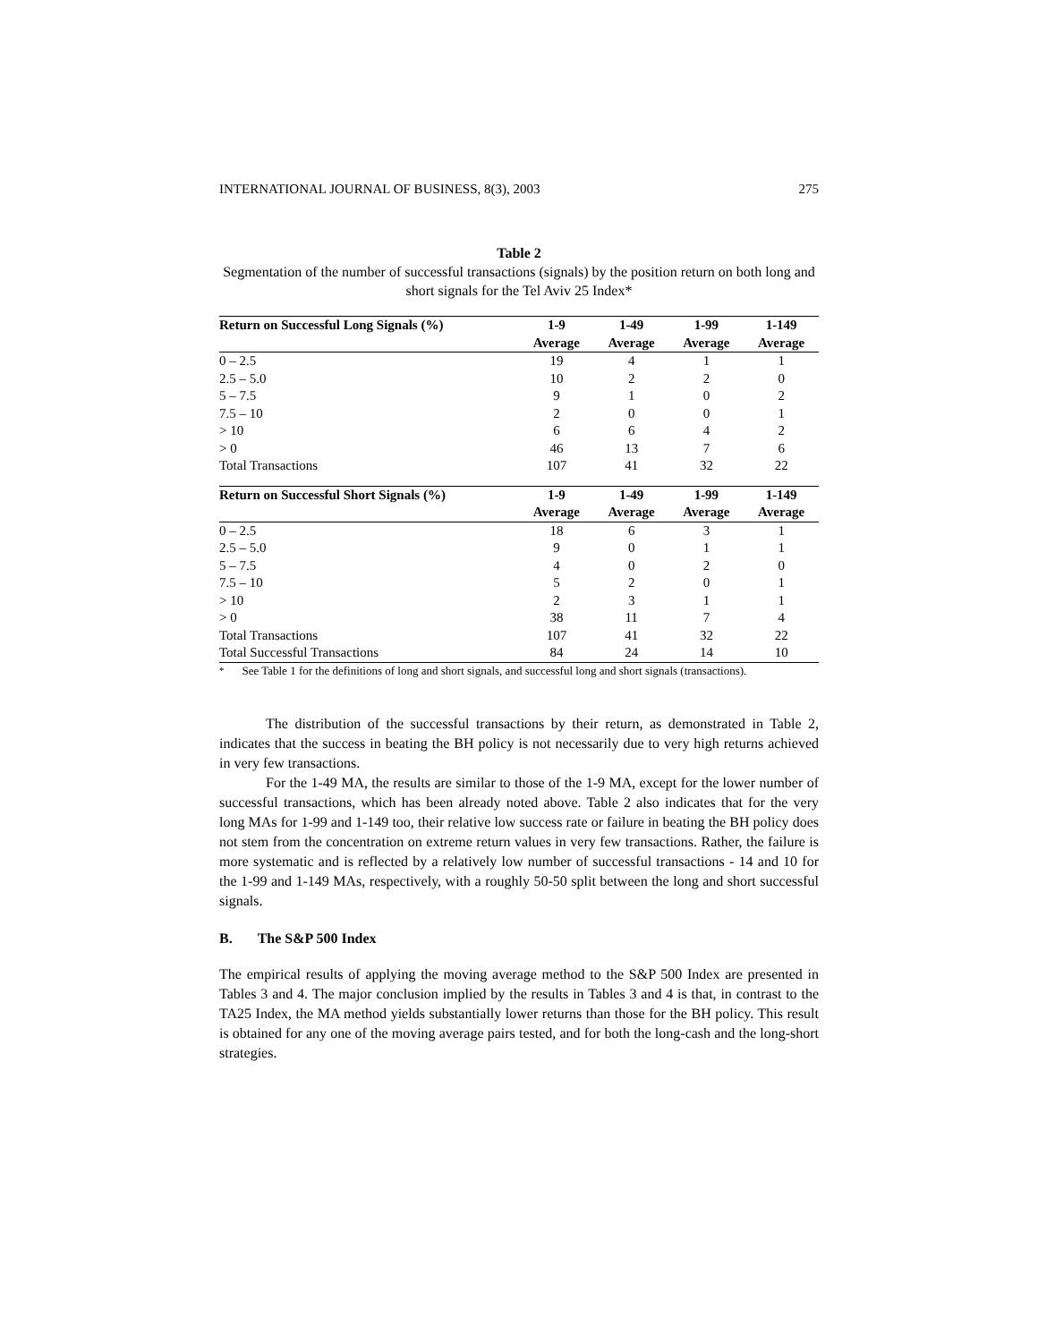INTERNATIONAL JOURNAL OF BUSINESS, 8(3), 2003 275
Table 2
Segmentation of the number of successful transactions (signals) by the position return on both long and short signals for the Tel Aviv 25 Index*
| Return on Successful Long Signals (%) | 1-9 | 1-49 | 1-99 | 1-149 |
| --- | --- | --- | --- | --- |
| | Average | Average | Average | Average |
| 0 – 2.5 | 19 | 4 | 1 | 1 |
| 2.5 – 5.0 | 10 | 2 | 2 | 0 |
| 5 – 7.5 | 9 | 1 | 0 | 2 |
| 7.5 – 10 | 2 | 0 | 0 | 1 |
| > 10 | 6 | 6 | 4 | 2 |
| > 0 | 46 | 13 | 7 | 6 |
| Total Transactions | 107 | 41 | 32 | 22 |
| Return on Successful Short Signals (%) | 1-9 | 1-49 | 1-99 | 1-149 |
| | Average | Average | Average | Average |
| 0 – 2.5 | 18 | 6 | 3 | 1 |
| 2.5 – 5.0 | 9 | 0 | 1 | 1 |
| 5 – 7.5 | 4 | 0 | 2 | 0 |
| 7.5 – 10 | 5 | 2 | 0 | 1 |
| > 10 | 2 | 3 | 1 | 1 |
| > 0 | 38 | 11 | 7 | 4 |
| Total Transactions | 107 | 41 | 32 | 22 |
| Total Successful Transactions | 84 | 24 | 14 | 10 |
<sup>*</sup> See Table 1 for the definitions of long and short signals, and successful long and short signals (transactions).
The distribution of the successful transactions by their return, as demonstrated in Table 2, indicates that the success in beating the BH policy is not necessarily due to very high returns achieved in very few transactions.
For the 1-49 MA, the results are similar to those of the 1-9 MA, except for the lower number of successful transactions, which has been already noted above. Table 2 also indicates that for the very long MAs for 1-99 and 1-149 too, their relative low success rate or failure in beating the BH policy does not stem from the concentration on extreme return values in very few transactions. Rather, the failure is more systematic and is reflected by a relatively low number of successful transactions - 14 and 10 for the 1-99 and 1-149 MAs, respectively, with a roughly 50-50 split between the long and short successful signals.
B. The S&P 500 Index
The empirical results of applying the moving average method to the S&P 500 Index are presented in Tables 3 and 4. The major conclusion implied by the results in Tables 3 and 4 is that, in contrast to the TA25 Index, the MA method yields substantially lower returns than those for the BH policy. This result is obtained for any one of the moving average pairs tested, and for both the long-cash and the long-short strategies.